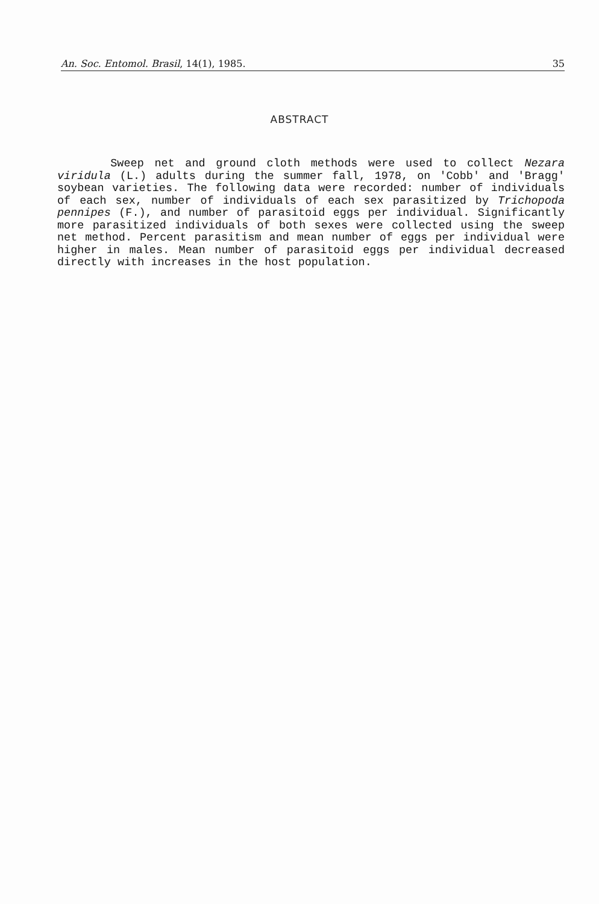An. Soc. Entomol. Brasil, 14(1), 1985. 35
ABSTRACT
Sweep net and ground cloth methods were used to collect Nezara viridula (L.) adults during the summer fall, 1978, on 'Cobb' and 'Bragg' soybean varieties. The following data were recorded: number of individuals of each sex, number of individuals of each sex parasitized by Trichopoda pennipes (F.), and number of parasitoid eggs per individual. Significantly more parasitized individuals of both sexes were collected using the sweep net method. Percent parasitism and mean number of eggs per individual were higher in males. Mean number of parasitoid eggs per individual decreased directly with increases in the host population.